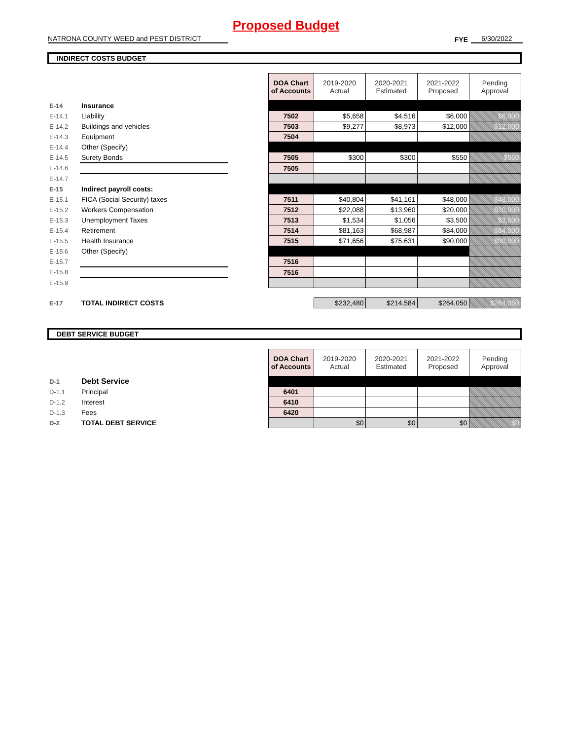Proposed Budget
NATRONA COUNTY WEED and PEST DISTRICT
FYE
6/30/2022
INDIRECT COSTS BUDGET
| | | | DOA Chart of Accounts | 2019-2020 Actual | 2020-2021 Estimated | 2021-2022 Proposed | Pending Approval |
| E-14 | Insurance | | | | | | |
| E-14.1 | Liability | | 7502 | $5,658 | $4,516 | $6,000 | $6,000 |
| E-14.2 | Buildings and vehicles | | 7503 | $9,277 | $8,973 | $12,000 | $12,000 |
| E-14.3 | Equipment | | 7504 | | | | |
| E-14.4 | Other (Specify) | | | | | | |
| E-14.5 | Surety Bonds | | 7505 | $300 | $300 | $550 | $550 |
| E-14.6 | | | 7505 | | | | |
| E-14.7 | | | | | | | |
| E-15 | Indirect payroll costs: | | | | | | |
| E-15.1 | FICA (Social Security) taxes | | 7511 | $40,804 | $41,161 | $48,000 | $48,000 |
| E-15.2 | Workers Compensation | | 7512 | $22,088 | $13,960 | $20,000 | $20,000 |
| E-15.3 | Unemployment Taxes | | 7513 | $1,534 | $1,056 | $3,500 | $3,500 |
| E-15.4 | Retirement | | 7514 | $81,163 | $68,987 | $84,000 | $84,000 |
| E-15.5 | Health Insurance | | 7515 | $71,656 | $75,631 | $90,000 | $90,000 |
| E-15.6 | Other (Specify) | | | | | | |
| E-15.7 | | | 7516 | | | | |
| E-15.8 | | | 7516 | | | | |
| E-15.9 | | | | | | | |
| E-17 | TOTAL INDIRECT COSTS | | | $232,480 | $214,584 | $264,050 | $264,050 |
DEBT SERVICE BUDGET
| | | | DOA Chart of Accounts | 2019-2020 Actual | 2020-2021 Estimated | 2021-2022 Proposed | Pending Approval |
| D-1 | Debt Service | | | | | | |
| D-1.1 | Principal | | 6401 | | | | |
| D-1.2 | Interest | | 6410 | | | | |
| D-1.3 | Fees | | 6420 | | | | |
| D-2 | TOTAL DEBT SERVICE | | | $0 | $0 | $0 | $0 |